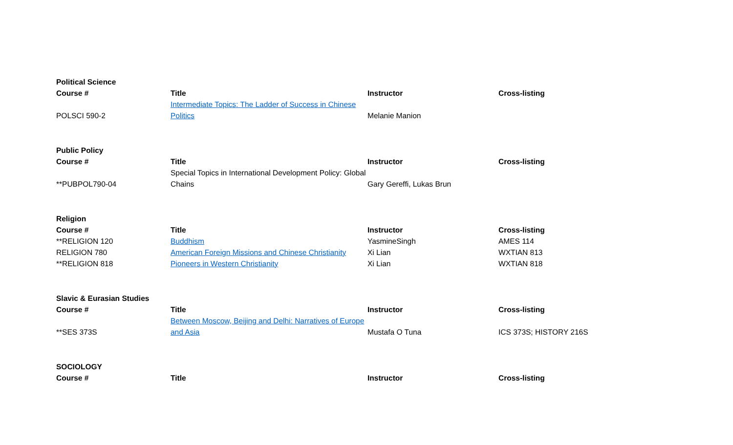| Political Science | | | |
| --- | --- | --- | --- |
| Course # | Title | Instructor | Cross-listing |
| POLSCI 590-2 | Intermediate Topics: The Ladder of Success in Chinese Politics | Melanie Manion | |
| Public Policy | | | |
| --- | --- | --- | --- |
| Course # | Title | Instructor | Cross-listing |
| **PUBPOL790-04 | Special Topics in International Development Policy: Global Chains | Gary Gereffi, Lukas Brun | |
| Religion | | | |
| --- | --- | --- | --- |
| Course # | Title | Instructor | Cross-listing |
| **RELIGION 120 | Buddhism | YasmineSingh | AMES 114 |
| RELIGION 780 | American Foreign Missions and Chinese Christianity | Xi Lian | WXTIAN 813 |
| **RELIGION 818 | Pioneers in Western Christianity | Xi Lian | WXTIAN 818 |
| Slavic & Eurasian Studies | | | |
| --- | --- | --- | --- |
| Course # | Title | Instructor | Cross-listing |
| **SES 373S | Between Moscow, Beijing and Delhi: Narratives of Europe and Asia | Mustafa O Tuna | ICS 373S; HISTORY 216S |
| SOCIOLOGY | | | |
| --- | --- | --- | --- |
| Course # | Title | Instructor | Cross-listing |